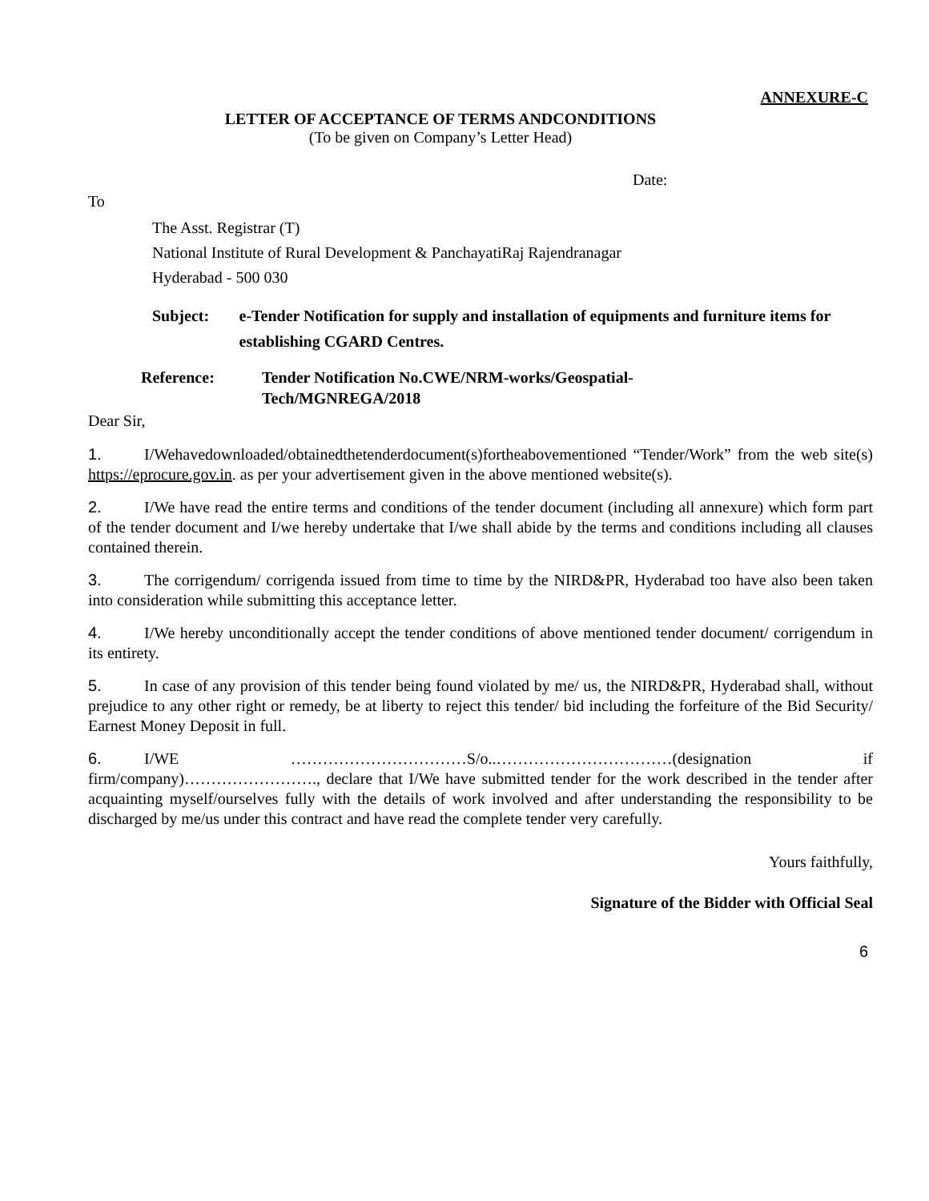ANNEXURE-C
LETTER OF ACCEPTANCE OF TERMS ANDCONDITIONS
(To be given on Company’s Letter Head)
Date:
To
The Asst. Registrar (T)
National Institute of Rural Development & PanchayatiRaj Rajendranagar
Hyderabad - 500 030
Subject: e-Tender Notification for supply and installation of equipments and furniture items for establishing CGARD Centres.
Reference: Tender Notification No.CWE/NRM-works/Geospatial-
Tech/MGNREGA/2018
Dear Sir,
1. I/Wehavedownloaded/obtainedthetenderdocument(s)fortheabovementioned “Tender/Work” from the web site(s) https://eprocure.gov.in. as per your advertisement given in the above mentioned website(s).
2. I/We have read the entire terms and conditions of the tender document (including all annexure) which form part of the tender document and I/we hereby undertake that I/we shall abide by the terms and conditions including all clauses contained therein.
3. The corrigendum/ corrigenda issued from time to time by the NIRD&PR, Hyderabad too have also been taken into consideration while submitting this acceptance letter.
4. I/We hereby unconditionally accept the tender conditions of above mentioned tender document/ corrigendum in its entirety.
5. In case of any provision of this tender being found violated by me/ us, the NIRD&PR, Hyderabad shall, without prejudice to any other right or remedy, be at liberty to reject this tender/ bid including the forfeiture of the Bid Security/ Earnest Money Deposit in full.
6. I/WE ……………………………S/o..……………………………(designation if firm/company)……………………., declare that I/We have submitted tender for the work described in the tender after acquainting myself/ourselves fully with the details of work involved and after understanding the responsibility to be discharged by me/us under this contract and have read the complete tender very carefully.
Yours faithfully,
Signature of the Bidder with Official Seal
6